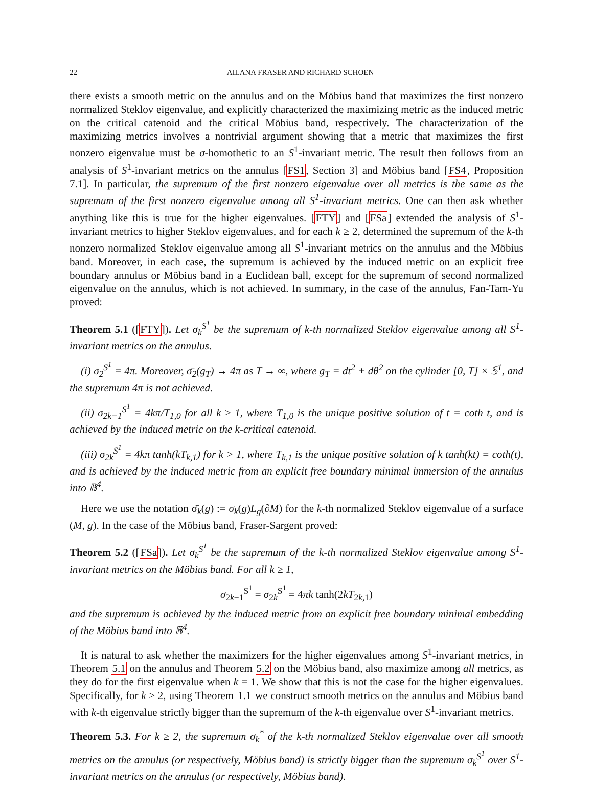22 AILANA FRASER AND RICHARD SCHOEN
there exists a smooth metric on the annulus and on the Möbius band that maximizes the first nonzero normalized Steklov eigenvalue, and explicitly characterized the maximizing metric as the induced metric on the critical catenoid and the critical Möbius band, respectively. The characterization of the maximizing metrics involves a nontrivial argument showing that a metric that maximizes the first nonzero eigenvalue must be σ-homothetic to an S<sup>1</sup>-invariant metric. The result then follows from an analysis of S<sup>1</sup>-invariant metrics on the annulus [FS1, Section 3] and Möbius band [FS4, Proposition 7.1]. In particular, the supremum of the first nonzero eigenvalue over all metrics is the same as the supremum of the first nonzero eigenvalue among all S<sup>1</sup>-invariant metrics. One can then ask whether anything like this is true for the higher eigenvalues. [FTY] and [FSa] extended the analysis of S<sup>1</sup>-invariant metrics to higher Steklov eigenvalues, and for each k ≥ 2, determined the supremum of the k-th nonzero normalized Steklov eigenvalue among all S<sup>1</sup>-invariant metrics on the annulus and the Möbius band. Moreover, in each case, the supremum is achieved by the induced metric on an explicit free boundary annulus or Möbius band in a Euclidean ball, except for the supremum of second normalized eigenvalue on the annulus, which is not achieved. In summary, in the case of the annulus, Fan-Tam-Yu proved:
Theorem 5.1 ([FTY]). Let σ<sub>k</sub><sup>S<sup>1</sup></sup> be the supremum of k-th normalized Steklov eigenvalue among all S<sup>1</sup>-invariant metrics on the annulus.
(i) σ<sub>2</sub><sup>S<sup>1</sup></sup> = 4π. Moreover, σ̄<sub>2</sub>(g<sub>T</sub>) → 4π as T → ∞, where g<sub>T</sub> = dt<sup>2</sup> + dθ<sup>2</sup> on the cylinder [0, T] × 𝕊<sup>1</sup>, and the supremum 4π is not achieved.
(ii) σ<sub>2k−1</sub><sup>S<sup>1</sup></sup> = 4kπ/T<sub>1,0</sub> for all k ≥ 1, where T<sub>1,0</sub> is the unique positive solution of t = coth t, and is achieved by the induced metric on the k-critical catenoid.
(iii) σ<sub>2k</sub><sup>S<sup>1</sup></sup> = 4kπ tanh(kT<sub>k,1</sub>) for k > 1, where T<sub>k,1</sub> is the unique positive solution of k tanh(kt) = coth(t), and is achieved by the induced metric from an explicit free boundary minimal immersion of the annulus into 𝔹<sup>4</sup>.
Here we use the notation σ̄<sub>k</sub>(g) := σ<sub>k</sub>(g)L<sub>g</sub>(∂M) for the k-th normalized Steklov eigenvalue of a surface (M, g). In the case of the Möbius band, Fraser-Sargent proved:
Theorem 5.2 ([FSa]). Let σ<sub>k</sub><sup>S<sup>1</sup></sup> be the supremum of the k-th normalized Steklov eigenvalue among S<sup>1</sup>-invariant metrics on the Möbius band. For all k ≥ 1,
σ<sub>2k−1</sub><sup>S<sup>1</sup></sup> = σ<sub>2k</sub><sup>S<sup>1</sup></sup> = 4πk tanh(2kT<sub>2k,1</sub>)
and the supremum is achieved by the induced metric from an explicit free boundary minimal embedding of the Möbius band into 𝔹<sup>4</sup>.
It is natural to ask whether the maximizers for the higher eigenvalues among S<sup>1</sup>-invariant metrics, in Theorem 5.1 on the annulus and Theorem 5.2 on the Möbius band, also maximize among all metrics, as they do for the first eigenvalue when k = 1. We show that this is not the case for the higher eigenvalues. Specifically, for k ≥ 2, using Theorem 1.1 we construct smooth metrics on the annulus and Möbius band with k-th eigenvalue strictly bigger than the supremum of the k-th eigenvalue over S<sup>1</sup>-invariant metrics.
Theorem 5.3. For k ≥ 2, the supremum σ<sub>k</sub><sup>*</sup> of the k-th normalized Steklov eigenvalue over all smooth metrics on the annulus (or respectively, Möbius band) is strictly bigger than the supremum σ<sub>k</sub><sup>S<sup>1</sup></sup> over S<sup>1</sup>-invariant metrics on the annulus (or respectively, Möbius band).